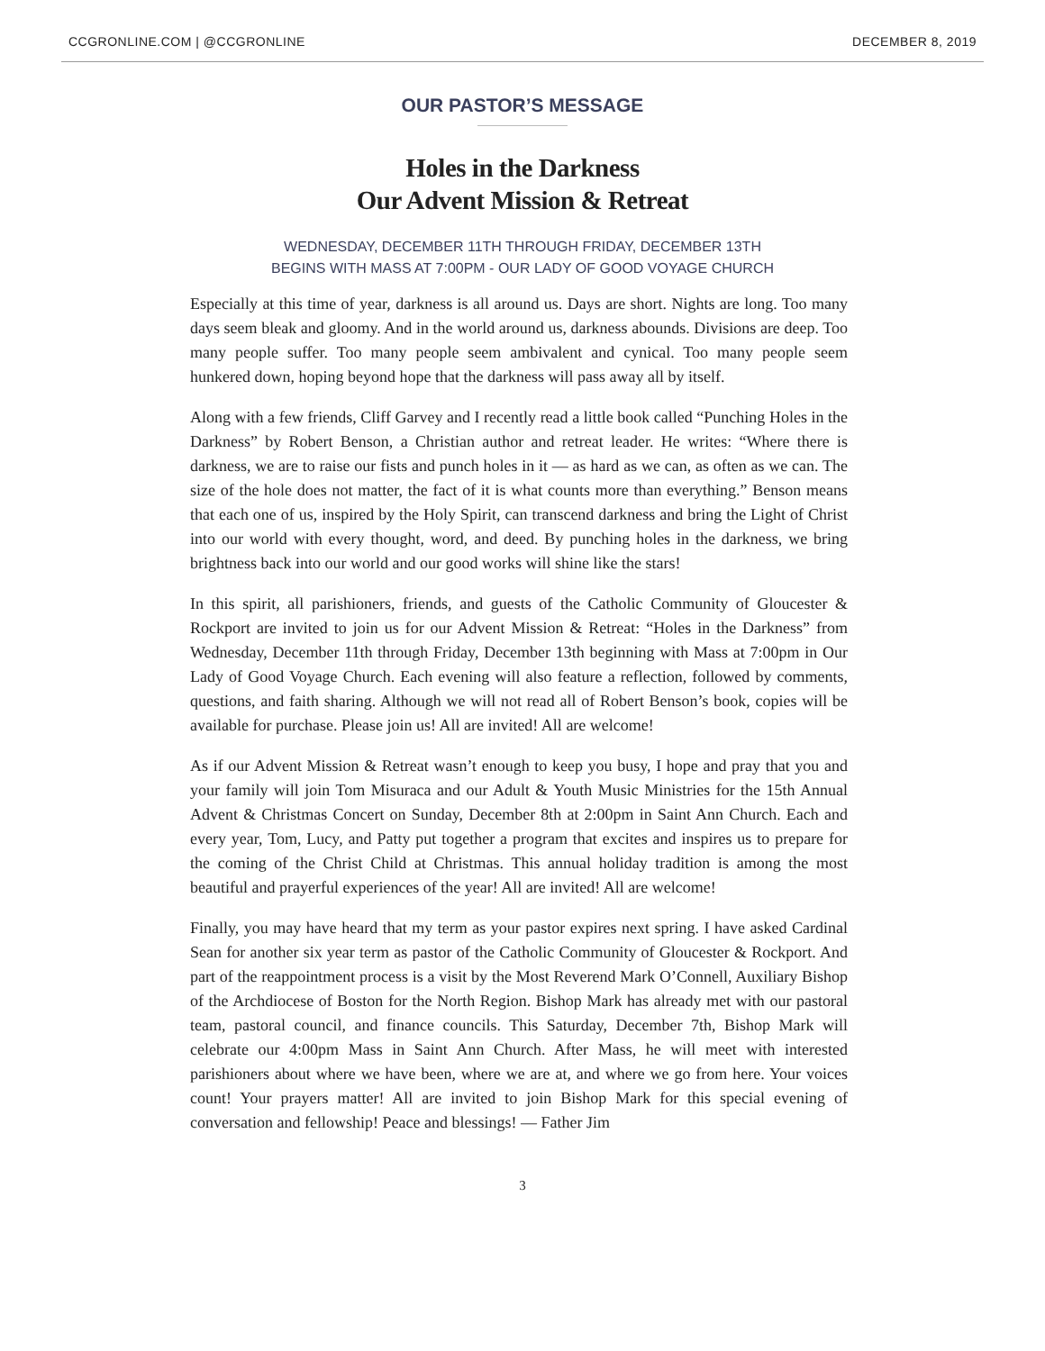CCGRONLINE.COM | @CCGRONLINE DECEMBER 8, 2019
OUR PASTOR’S MESSAGE
Holes in the Darkness
Our Advent Mission & Retreat
WEDNESDAY, DECEMBER 11TH THROUGH FRIDAY, DECEMBER 13TH
BEGINS WITH MASS AT 7:00PM - OUR LADY OF GOOD VOYAGE CHURCH
Especially at this time of year, darkness is all around us. Days are short. Nights are long. Too many days seem bleak and gloomy. And in the world around us, darkness abounds. Divisions are deep. Too many people suffer. Too many people seem ambivalent and cynical. Too many people seem hunkered down, hoping beyond hope that the darkness will pass away all by itself.
Along with a few friends, Cliff Garvey and I recently read a little book called “Punching Holes in the Darkness” by Robert Benson, a Christian author and retreat leader. He writes: “Where there is darkness, we are to raise our fists and punch holes in it — as hard as we can, as often as we can. The size of the hole does not matter, the fact of it is what counts more than everything.” Benson means that each one of us, inspired by the Holy Spirit, can transcend darkness and bring the Light of Christ into our world with every thought, word, and deed. By punching holes in the darkness, we bring brightness back into our world and our good works will shine like the stars!
In this spirit, all parishioners, friends, and guests of the Catholic Community of Gloucester & Rockport are invited to join us for our Advent Mission & Retreat: “Holes in the Darkness” from Wednesday, December 11th through Friday, December 13th beginning with Mass at 7:00pm in Our Lady of Good Voyage Church. Each evening will also feature a reflection, followed by comments, questions, and faith sharing. Although we will not read all of Robert Benson’s book, copies will be available for purchase. Please join us! All are invited! All are welcome!
As if our Advent Mission & Retreat wasn’t enough to keep you busy, I hope and pray that you and your family will join Tom Misuraca and our Adult & Youth Music Ministries for the 15th Annual Advent & Christmas Concert on Sunday, December 8th at 2:00pm in Saint Ann Church. Each and every year, Tom, Lucy, and Patty put together a program that excites and inspires us to prepare for the coming of the Christ Child at Christmas. This annual holiday tradition is among the most beautiful and prayerful experiences of the year! All are invited! All are welcome!
Finally, you may have heard that my term as your pastor expires next spring. I have asked Cardinal Sean for another six year term as pastor of the Catholic Community of Gloucester & Rockport. And part of the reappointment process is a visit by the Most Reverend Mark O’Connell, Auxiliary Bishop of the Archdiocese of Boston for the North Region. Bishop Mark has already met with our pastoral team, pastoral council, and finance councils. This Saturday, December 7th, Bishop Mark will celebrate our 4:00pm Mass in Saint Ann Church. After Mass, he will meet with interested parishioners about where we have been, where we are at, and where we go from here. Your voices count! Your prayers matter! All are invited to join Bishop Mark for this special evening of conversation and fellowship! Peace and blessings! — Father Jim
3